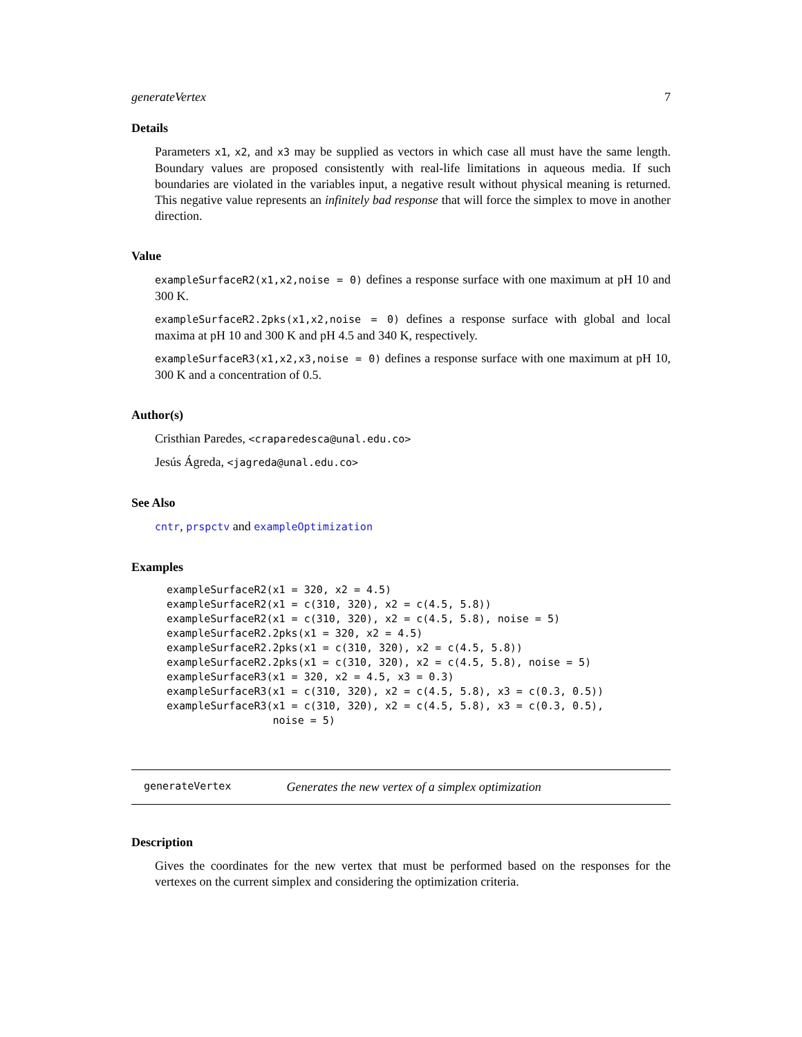generateVertex 7
Details
Parameters x1, x2, and x3 may be supplied as vectors in which case all must have the same length. Boundary values are proposed consistently with real-life limitations in aqueous media. If such boundaries are violated in the variables input, a negative result without physical meaning is returned. This negative value represents an infinitely bad response that will force the simplex to move in another direction.
Value
exampleSurfaceR2(x1,x2,noise = 0) defines a response surface with one maximum at pH 10 and 300 K.
exampleSurfaceR2.2pks(x1,x2,noise = 0) defines a response surface with global and local maxima at pH 10 and 300 K and pH 4.5 and 340 K, respectively.
exampleSurfaceR3(x1,x2,x3,noise = 0) defines a response surface with one maximum at pH 10, 300 K and a concentration of 0.5.
Author(s)
Cristhian Paredes, <craparedesca@unal.edu.co>
Jesús Ágreda, <jagreda@unal.edu.co>
See Also
cntr, prspctv and exampleOptimization
Examples
exampleSurfaceR2(x1 = 320, x2 = 4.5)
exampleSurfaceR2(x1 = c(310, 320), x2 = c(4.5, 5.8))
exampleSurfaceR2(x1 = c(310, 320), x2 = c(4.5, 5.8), noise = 5)
exampleSurfaceR2.2pks(x1 = 320, x2 = 4.5)
exampleSurfaceR2.2pks(x1 = c(310, 320), x2 = c(4.5, 5.8))
exampleSurfaceR2.2pks(x1 = c(310, 320), x2 = c(4.5, 5.8), noise = 5)
exampleSurfaceR3(x1 = 320, x2 = 4.5, x3 = 0.3)
exampleSurfaceR3(x1 = c(310, 320), x2 = c(4.5, 5.8), x3 = c(0.3, 0.5))
exampleSurfaceR3(x1 = c(310, 320), x2 = c(4.5, 5.8), x3 = c(0.3, 0.5),
                 noise = 5)
generateVertex Generates the new vertex of a simplex optimization
Description
Gives the coordinates for the new vertex that must be performed based on the responses for the vertexes on the current simplex and considering the optimization criteria.